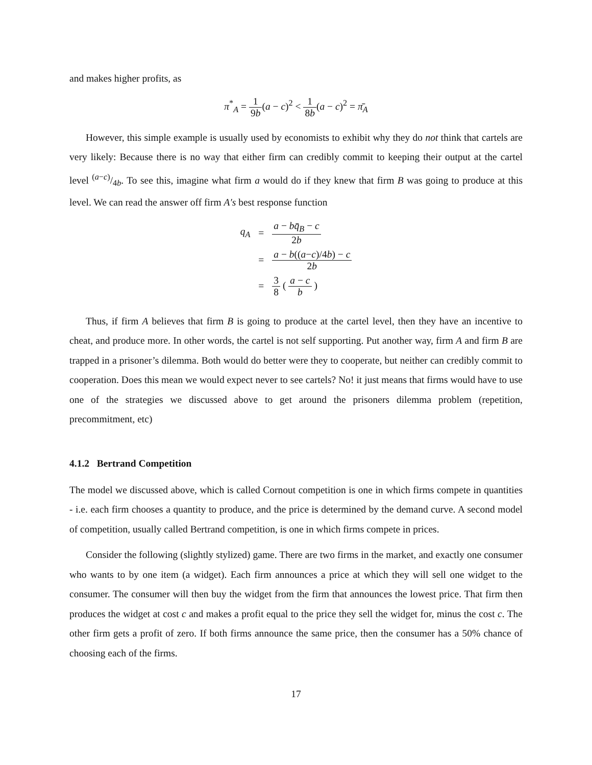and makes higher profits, as
π<sup>*</sup><sub>A</sub> = 1 9b(a − c)<sup>2</sup> < 1 8b(a − c)<sup>2</sup> = π̄<sub>A</sub>
However, this simple example is usually used by economists to exhibit why they do not think that cartels are very likely: Because there is no way that either firm can credibly commit to keeping their output at the cartel level (a−c)/4b. To see this, imagine what firm a would do if they knew that firm B was going to produce at this level. We can read the answer off firm A′s best response function
| q<sub>A</sub> | = | a − bq̄<sub>B</sub> − c 2 b |
| | = | a − b (( a − c )/4 b ) − c 2 b |
| | = | 3 8 ( a − c b ) |
Thus, if firm A believes that firm B is going to produce at the cartel level, then they have an incentive to cheat, and produce more. In other words, the cartel is not self supporting. Put another way, firm A and firm B are trapped in a prisoner’s dilemma. Both would do better were they to cooperate, but neither can credibly commit to cooperation. Does this mean we would expect never to see cartels? No! it just means that firms would have to use one of the strategies we discussed above to get around the prisoners dilemma problem (repetition, precommitment, etc)
4.1.2 Bertrand Competition
The model we discussed above, which is called Cornout competition is one in which firms compete in quantities - i.e. each firm chooses a quantity to produce, and the price is determined by the demand curve. A second model of competition, usually called Bertrand competition, is one in which firms compete in prices.
Consider the following (slightly stylized) game. There are two firms in the market, and exactly one consumer who wants to by one item (a widget). Each firm announces a price at which they will sell one widget to the consumer. The consumer will then buy the widget from the firm that announces the lowest price. That firm then produces the widget at cost c and makes a profit equal to the price they sell the widget for, minus the cost c. The other firm gets a profit of zero. If both firms announce the same price, then the consumer has a 50% chance of choosing each of the firms.
17